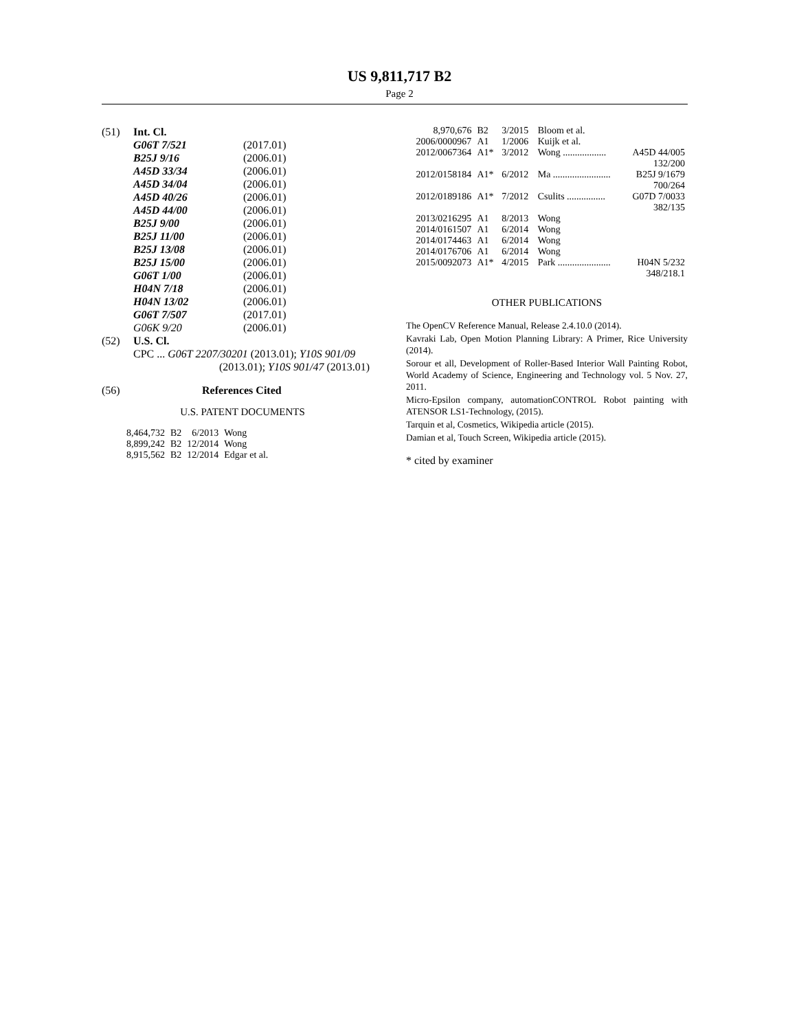US 9,811,717 B2
Page 2
| (51) | Int. Cl. | |
| | G06T 7/521 | (2017.01) |
| | B25J 9/16 | (2006.01) |
| | A45D 33/34 | (2006.01) |
| | A45D 34/04 | (2006.01) |
| | A45D 40/26 | (2006.01) |
| | A45D 44/00 | (2006.01) |
| | B25J 9/00 | (2006.01) |
| | B25J 11/00 | (2006.01) |
| | B25J 13/08 | (2006.01) |
| | B25J 15/00 | (2006.01) |
| | G06T 1/00 | (2006.01) |
| | H04N 7/18 | (2006.01) |
| | H04N 13/02 | (2006.01) |
| | G06T 7/507 | (2017.01) |
| | G06K 9/20 | (2006.01) |
| (52) | U.S. Cl. | |
| | CPC ... G06T 2207/30201 (2013.01); Y10S 901/09 (2013.01); Y10S 901/47 (2013.01) | |
(56) References Cited
U.S. PATENT DOCUMENTS
| 8,464,732 | B2 | 6/2013 | Wong |
| 8,899,242 | B2 | 12/2014 | Wong |
| 8,915,562 | B2 | 12/2014 | Edgar et al. |
| 8,970,676 | B2 | 3/2015 | Bloom et al. | |
| 2006/0000967 | A1 | 1/2006 | Kuijk et al. | |
| 2012/0067364 | A1* | 3/2012 | Wong .................. | A45D 44/005 132/200 |
| 2012/0158184 | A1* | 6/2012 | Ma ........................ | B25J 9/1679 700/264 |
| 2012/0189186 | A1* | 7/2012 | Csulits ................ | G07D 7/0033 382/135 |
| 2013/0216295 | A1 | 8/2013 | Wong | |
| 2014/0161507 | A1 | 6/2014 | Wong | |
| 2014/0174463 | A1 | 6/2014 | Wong | |
| 2014/0176706 | A1 | 6/2014 | Wong | |
| 2015/0092073 | A1* | 4/2015 | Park ...................... | H04N 5/232 348/218.1 |
OTHER PUBLICATIONS
The OpenCV Reference Manual, Release 2.4.10.0 (2014).
Kavraki Lab, Open Motion Planning Library: A Primer, Rice University (2014).
Sorour et all, Development of Roller-Based Interior Wall Painting Robot, World Academy of Science, Engineering and Technology vol. 5 Nov. 27, 2011.
Micro-Epsilon company, automationCONTROL Robot painting with ATENSOR LS1-Technology, (2015).
Tarquin et al, Cosmetics, Wikipedia article (2015).
Damian et al, Touch Screen, Wikipedia article (2015).
* cited by examiner